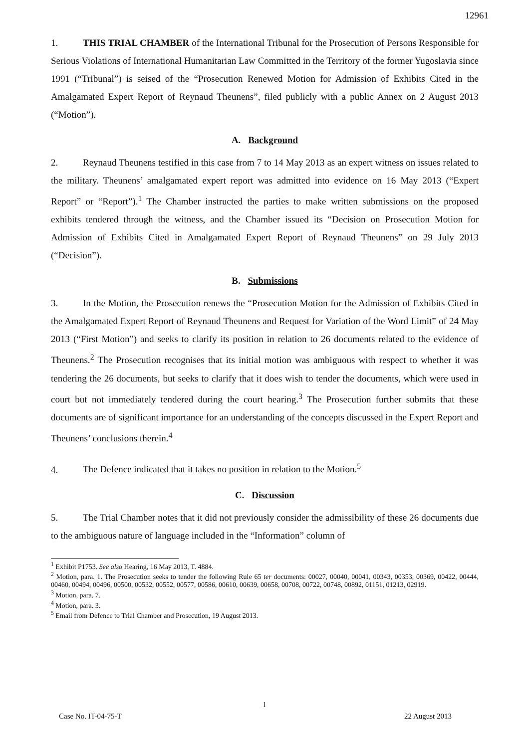12961
1. THIS TRIAL CHAMBER of the International Tribunal for the Prosecution of Persons Responsible for Serious Violations of International Humanitarian Law Committed in the Territory of the former Yugoslavia since 1991 (“Tribunal”) is seised of the “Prosecution Renewed Motion for Admission of Exhibits Cited in the Amalgamated Expert Report of Reynaud Theunens”, filed publicly with a public Annex on 2 August 2013 (“Motion”).
A. Background
2. Reynaud Theunens testified in this case from 7 to 14 May 2013 as an expert witness on issues related to the military. Theunens’ amalgamated expert report was admitted into evidence on 16 May 2013 (“Expert Report” or “Report”).<sup>1</sup> The Chamber instructed the parties to make written submissions on the proposed exhibits tendered through the witness, and the Chamber issued its “Decision on Prosecution Motion for Admission of Exhibits Cited in Amalgamated Expert Report of Reynaud Theunens” on 29 July 2013 (“Decision”).
B. Submissions
3. In the Motion, the Prosecution renews the “Prosecution Motion for the Admission of Exhibits Cited in the Amalgamated Expert Report of Reynaud Theunens and Request for Variation of the Word Limit” of 24 May 2013 (“First Motion”) and seeks to clarify its position in relation to 26 documents related to the evidence of Theunens.<sup>2</sup> The Prosecution recognises that its initial motion was ambiguous with respect to whether it was tendering the 26 documents, but seeks to clarify that it does wish to tender the documents, which were used in court but not immediately tendered during the court hearing.<sup>3</sup> The Prosecution further submits that these documents are of significant importance for an understanding of the concepts discussed in the Expert Report and Theunens’ conclusions therein.<sup>4</sup>
4. The Defence indicated that it takes no position in relation to the Motion.<sup>5</sup>
C. Discussion
5. The Trial Chamber notes that it did not previously consider the admissibility of these 26 documents due to the ambiguous nature of language included in the “Information” column of
<sup>1</sup> Exhibit P1753. See also Hearing, 16 May 2013, T. 4884.
<sup>2</sup> Motion, para. 1. The Prosecution seeks to tender the following Rule 65 ter documents: 00027, 00040, 00041, 00343, 00353, 00369, 00422, 00444, 00460, 00494, 00496, 00500, 00532, 00552, 00577, 00586, 00610, 00639, 00658, 00708, 00722, 00748, 00892, 01151, 01213, 02919.
<sup>3</sup> Motion, para. 7.
<sup>4</sup> Motion, para. 3.
<sup>5</sup> Email from Defence to Trial Chamber and Prosecution, 19 August 2013.
1
Case No. IT-04-75-T 22 August 2013